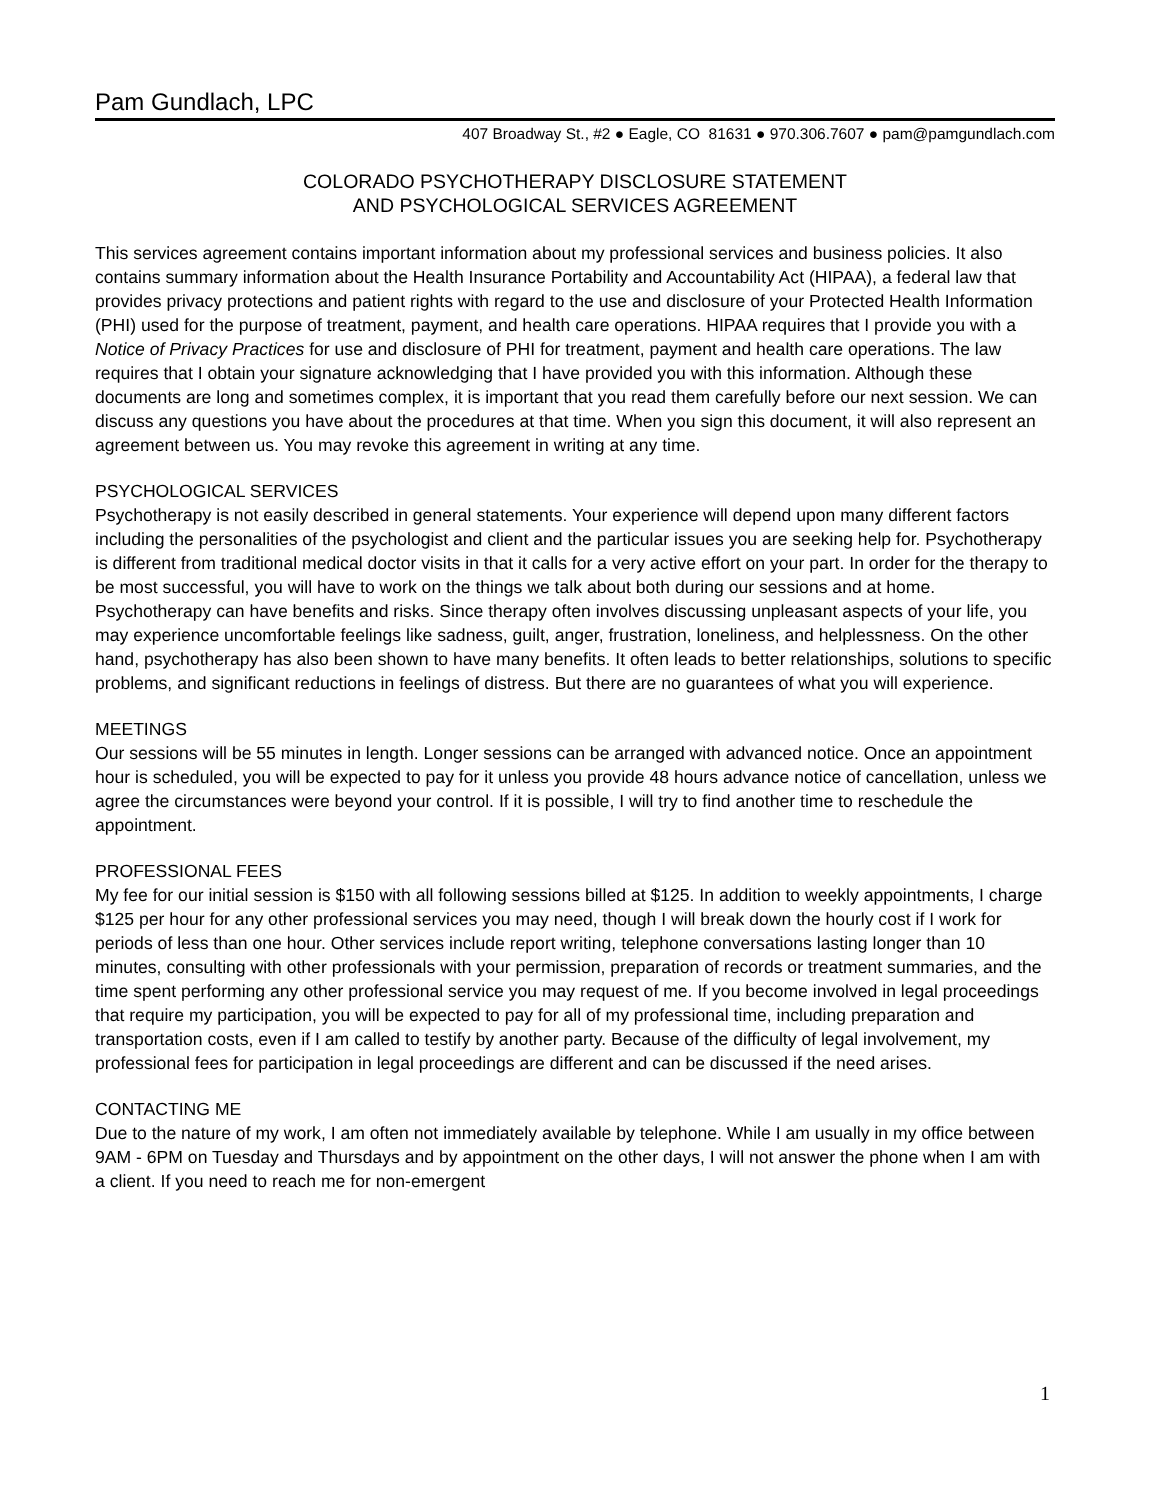Pam Gundlach, LPC
407 Broadway St., #2 ● Eagle, CO 81631 ● 970.306.7607 ● pam@pamgundlach.com
COLORADO PSYCHOTHERAPY DISCLOSURE STATEMENT
AND PSYCHOLOGICAL SERVICES AGREEMENT
This services agreement contains important information about my professional services and business policies. It also contains summary information about the Health Insurance Portability and Accountability Act (HIPAA), a federal law that provides privacy protections and patient rights with regard to the use and disclosure of your Protected Health Information (PHI) used for the purpose of treatment, payment, and health care operations. HIPAA requires that I provide you with a Notice of Privacy Practices for use and disclosure of PHI for treatment, payment and health care operations. The law requires that I obtain your signature acknowledging that I have provided you with this information. Although these documents are long and sometimes complex, it is important that you read them carefully before our next session. We can discuss any questions you have about the procedures at that time. When you sign this document, it will also represent an agreement between us. You may revoke this agreement in writing at any time.
PSYCHOLOGICAL SERVICES
Psychotherapy is not easily described in general statements. Your experience will depend upon many different factors including the personalities of the psychologist and client and the particular issues you are seeking help for. Psychotherapy is different from traditional medical doctor visits in that it calls for a very active effort on your part. In order for the therapy to be most successful, you will have to work on the things we talk about both during our sessions and at home. Psychotherapy can have benefits and risks. Since therapy often involves discussing unpleasant aspects of your life, you may experience uncomfortable feelings like sadness, guilt, anger, frustration, loneliness, and helplessness. On the other hand, psychotherapy has also been shown to have many benefits. It often leads to better relationships, solutions to specific problems, and significant reductions in feelings of distress. But there are no guarantees of what you will experience.
MEETINGS
Our sessions will be 55 minutes in length. Longer sessions can be arranged with advanced notice. Once an appointment hour is scheduled, you will be expected to pay for it unless you provide 48 hours advance notice of cancellation, unless we agree the circumstances were beyond your control. If it is possible, I will try to find another time to reschedule the appointment.
PROFESSIONAL FEES
My fee for our initial session is $150 with all following sessions billed at $125. In addition to weekly appointments, I charge $125 per hour for any other professional services you may need, though I will break down the hourly cost if I work for periods of less than one hour. Other services include report writing, telephone conversations lasting longer than 10 minutes, consulting with other professionals with your permission, preparation of records or treatment summaries, and the time spent performing any other professional service you may request of me. If you become involved in legal proceedings that require my participation, you will be expected to pay for all of my professional time, including preparation and transportation costs, even if I am called to testify by another party. Because of the difficulty of legal involvement, my professional fees for participation in legal proceedings are different and can be discussed if the need arises.
CONTACTING ME
Due to the nature of my work, I am often not immediately available by telephone. While I am usually in my office between 9AM - 6PM on Tuesday and Thursdays and by appointment on the other days, I will not answer the phone when I am with a client. If you need to reach me for non-emergent
1